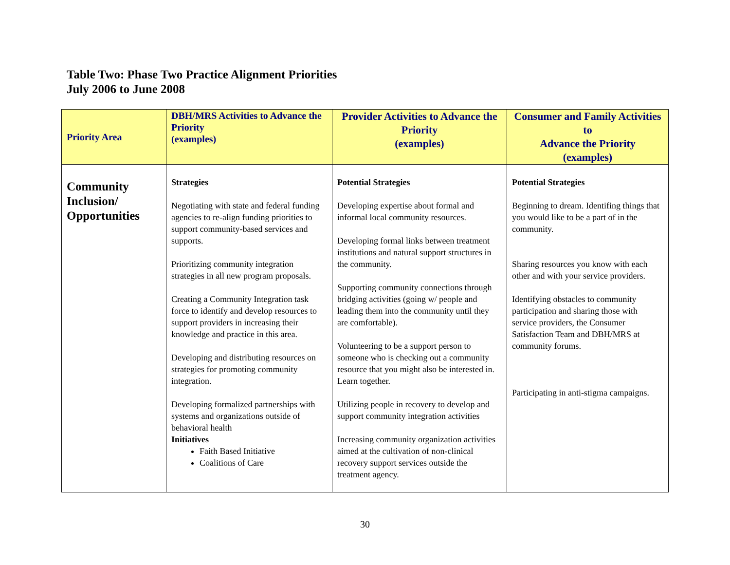Table Two: Phase Two Practice Alignment Priorities
July 2006 to June 2008
| Priority Area | DBH/MRS Activities to Advance the Priority (examples) | Provider Activities to Advance the Priority (examples) | Consumer and Family Activities to Advance the Priority (examples) |
| --- | --- | --- | --- |
| Community Inclusion/ Opportunities | Strategies Negotiating with state and federal funding agencies to re-align funding priorities to support community-based services and supports. Prioritizing community integration strategies in all new program proposals. Creating a Community Integration task force to identify and develop resources to support providers in increasing their knowledge and practice in this area. Developing and distributing resources on strategies for promoting community integration. Developing formalized partnerships with systems and organizations outside of behavioral health Initiatives Faith Based Initiative Coalitions of Care | Potential Strategies Developing expertise about formal and informal local community resources. Developing formal links between treatment institutions and natural support structures in the community. Supporting community connections through bridging activities (going w/ people and leading them into the community until they are comfortable). Volunteering to be a support person to someone who is checking out a community resource that you might also be interested in. Learn together. Utilizing people in recovery to develop and support community integration activities Increasing community organization activities aimed at the cultivation of non-clinical recovery support services outside the treatment agency. | Potential Strategies Beginning to dream. Identifing things that you would like to be a part of in the community. Sharing resources you know with each other and with your service providers. Identifying obstacles to community participation and sharing those with service providers, the Consumer Satisfaction Team and DBH/MRS at community forums. Participating in anti-stigma campaigns. |
30